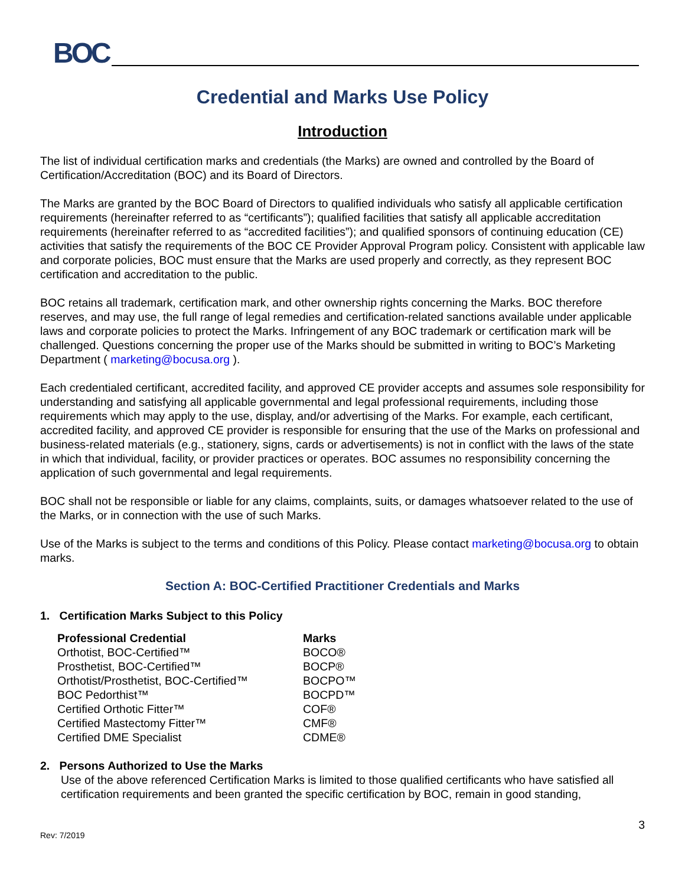BOC
Credential and Marks Use Policy
Introduction
The list of individual certification marks and credentials (the Marks) are owned and controlled by the Board of Certification/Accreditation (BOC) and its Board of Directors.
The Marks are granted by the BOC Board of Directors to qualified individuals who satisfy all applicable certification requirements (hereinafter referred to as “certificants”); qualified facilities that satisfy all applicable accreditation requirements (hereinafter referred to as “accredited facilities”); and qualified sponsors of continuing education (CE) activities that satisfy the requirements of the BOC CE Provider Approval Program policy. Consistent with applicable law and corporate policies, BOC must ensure that the Marks are used properly and correctly, as they represent BOC certification and accreditation to the public.
BOC retains all trademark, certification mark, and other ownership rights concerning the Marks. BOC therefore reserves, and may use, the full range of legal remedies and certification-related sanctions available under applicable laws and corporate policies to protect the Marks. Infringement of any BOC trademark or certification mark will be challenged. Questions concerning the proper use of the Marks should be submitted in writing to BOC’s Marketing Department ( marketing@bocusa.org ).
Each credentialed certificant, accredited facility, and approved CE provider accepts and assumes sole responsibility for understanding and satisfying all applicable governmental and legal professional requirements, including those requirements which may apply to the use, display, and/or advertising of the Marks. For example, each certificant, accredited facility, and approved CE provider is responsible for ensuring that the use of the Marks on professional and business-related materials (e.g., stationery, signs, cards or advertisements) is not in conflict with the laws of the state in which that individual, facility, or provider practices or operates. BOC assumes no responsibility concerning the application of such governmental and legal requirements.
BOC shall not be responsible or liable for any claims, complaints, suits, or damages whatsoever related to the use of the Marks, or in connection with the use of such Marks.
Use of the Marks is subject to the terms and conditions of this Policy. Please contact marketing@bocusa.org to obtain marks.
Section A: BOC-Certified Practitioner Credentials and Marks
1. Certification Marks Subject to this Policy
| Professional Credential | Marks |
| --- | --- |
| Orthotist, BOC-Certified™ | BOCO® |
| Prosthetist, BOC-Certified™ | BOCP® |
| Orthotist/Prosthetist, BOC-Certified™ | BOCPO™ |
| BOC Pedorthist™ | BOCPD™ |
| Certified Orthotic Fitter™ | COF® |
| Certified Mastectomy Fitter™ | CMF® |
| Certified DME Specialist | CDME® |
2. Persons Authorized to Use the Marks
Use of the above referenced Certification Marks is limited to those qualified certificants who have satisfied all certification requirements and been granted the specific certification by BOC, remain in good standing,
Rev: 7/2019 3